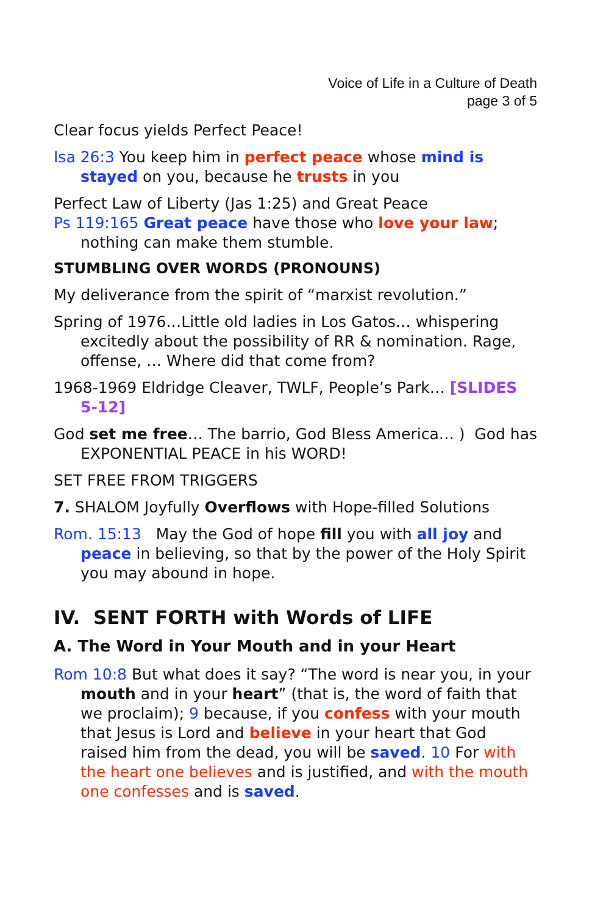Voice of Life in a Culture of Death
page 3 of 5
Clear focus yields Perfect Peace!
Isa 26:3 You keep him in perfect peace whose mind is stayed on you, because he trusts in you
Perfect Law of Liberty (Jas 1:25) and Great Peace
Ps 119:165 Great peace have those who love your law; nothing can make them stumble.
STUMBLING OVER WORDS (PRONOUNS)
My deliverance from the spirit of “marxist revolution.”
Spring of 1976…Little old ladies in Los Gatos… whispering excitedly about the possibility of RR & nomination. Rage, offense, … Where did that come from?
1968-1969 Eldridge Cleaver, TWLF, People’s Park… [SLIDES 5-12]
God set me free… The barrio, God Bless America… ) God has EXPONENTIAL PEACE in his WORD!
SET FREE FROM TRIGGERS
7. SHALOM Joyfully Overflows with Hope-filled Solutions
Rom. 15:13 May the God of hope fill you with all joy and peace in believing, so that by the power of the Holy Spirit you may abound in hope.
IV. SENT FORTH with Words of LIFE
A. The Word in Your Mouth and in your Heart
Rom 10:8 But what does it say? “The word is near you, in your mouth and in your heart” (that is, the word of faith that we proclaim); 9 because, if you confess with your mouth that Jesus is Lord and believe in your heart that God raised him from the dead, you will be saved. 10 For with the heart one believes and is justified, and with the mouth one confesses and is saved.